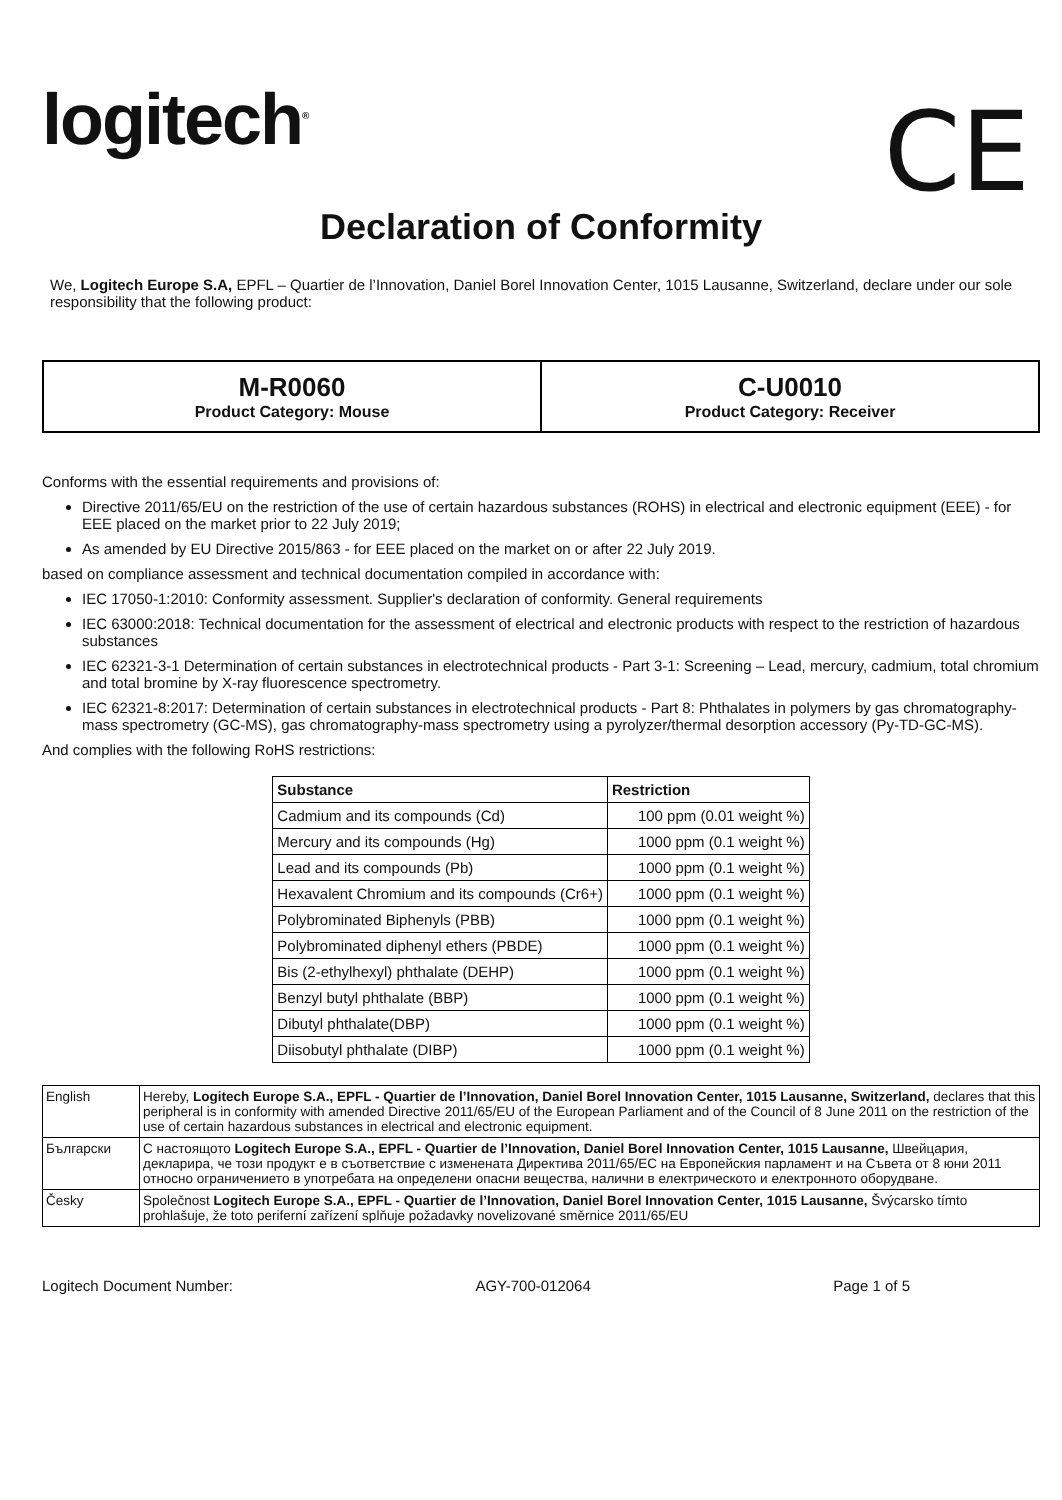logitech<sup>®</sup>
CE
Declaration of Conformity
We, Logitech Europe S.A, EPFL – Quartier de l’Innovation, Daniel Borel Innovation Center, 1015 Lausanne, Switzerland, declare under our sole responsibility that the following product:
M-R0060
Product Category: Mouse
C-U0010
Product Category: Receiver
Conforms with the essential requirements and provisions of:
Directive 2011/65/EU on the restriction of the use of certain hazardous substances (ROHS) in electrical and electronic equipment (EEE) - for EEE placed on the market prior to 22 July 2019;
As amended by EU Directive 2015/863 - for EEE placed on the market on or after 22 July 2019.
based on compliance assessment and technical documentation compiled in accordance with:
IEC 17050-1:2010: Conformity assessment. Supplier's declaration of conformity. General requirements
IEC 63000:2018: Technical documentation for the assessment of electrical and electronic products with respect to the restriction of hazardous substances
IEC 62321-3-1 Determination of certain substances in electrotechnical products - Part 3-1: Screening – Lead, mercury, cadmium, total chromium and total bromine by X-ray fluorescence spectrometry.
IEC 62321-8:2017: Determination of certain substances in electrotechnical products - Part 8: Phthalates in polymers by gas chromatography-mass spectrometry (GC-MS), gas chromatography-mass spectrometry using a pyrolyzer/thermal desorption accessory (Py-TD-GC-MS).
And complies with the following RoHS restrictions:
| Substance | Restriction |
| --- | --- |
| Cadmium and its compounds (Cd) | 100 ppm (0.01 weight %) |
| Mercury and its compounds (Hg) | 1000 ppm (0.1 weight %) |
| Lead and its compounds (Pb) | 1000 ppm (0.1 weight %) |
| Hexavalent Chromium and its compounds (Cr6+) | 1000 ppm (0.1 weight %) |
| Polybrominated Biphenyls (PBB) | 1000 ppm (0.1 weight %) |
| Polybrominated diphenyl ethers (PBDE) | 1000 ppm (0.1 weight %) |
| Bis (2-ethylhexyl) phthalate (DEHP) | 1000 ppm (0.1 weight %) |
| Benzyl butyl phthalate (BBP) | 1000 ppm (0.1 weight %) |
| Dibutyl phthalate(DBP) | 1000 ppm (0.1 weight %) |
| Diisobutyl phthalate (DIBP) | 1000 ppm (0.1 weight %) |
| English | Hereby, Logitech Europe S.A., EPFL - Quartier de l’Innovation, Daniel Borel Innovation Center, 1015 Lausanne, Switzerland, declares that this peripheral is in conformity with amended Directive 2011/65/EU of the European Parliament and of the Council of 8 June 2011 on the restriction of the use of certain hazardous substances in electrical and electronic equipment. |
| Български | С настоящото Logitech Europe S.A., EPFL - Quartier de l’Innovation, Daniel Borel Innovation Center, 1015 Lausanne, Швейцария, декларира, че този продукт е в съответствие с изменената Директива 2011/65/ЕС на Европейския парламент и на Съвета от 8 юни 2011 относно ограничението в употребата на определени опасни вещества, налични в електрическото и електронното оборудване. |
| Česky | Společnost Logitech Europe S.A., EPFL - Quartier de l’Innovation, Daniel Borel Innovation Center, 1015 Lausanne, Švýcarsko tímto prohlašuje, že toto periferní zařízení splňuje požadavky novelizované směrnice 2011/65/EU |
Logitech Document Number: AGY-700-012064 Page 1 of 5